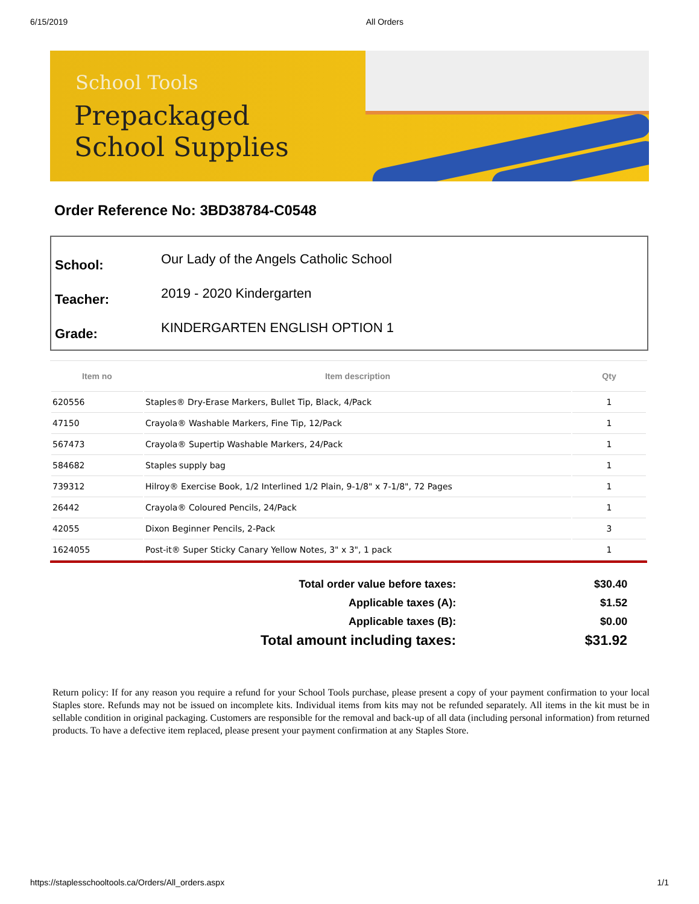6/15/2019 All Orders
School Tools
Prepackaged
School Supplies
Order Reference No: 3BD38784-C0548
School: Our Lady of the Angels Catholic School
Teacher: 2019 - 2020 Kindergarten
Grade: KINDERGARTEN ENGLISH OPTION 1
| Item no | Item description | Qty |
| --- | --- | --- |
| 620556 | Staples® Dry-Erase Markers, Bullet Tip, Black, 4/Pack | 1 |
| 47150 | Crayola® Washable Markers, Fine Tip, 12/Pack | 1 |
| 567473 | Crayola® Supertip Washable Markers, 24/Pack | 1 |
| 584682 | Staples supply bag | 1 |
| 739312 | Hilroy® Exercise Book, 1/2 Interlined 1/2 Plain, 9-1/8" x 7-1/8", 72 Pages | 1 |
| 26442 | Crayola® Coloured Pencils, 24/Pack | 1 |
| 42055 | Dixon Beginner Pencils, 2-Pack | 3 |
| 1624055 | Post-it® Super Sticky Canary Yellow Notes, 3" x 3", 1 pack | 1 |
| Total order value before taxes: | $30.40 |
| Applicable taxes (A): | $1.52 |
| Applicable taxes (B): | $0.00 |
| Total amount including taxes: | $31.92 |
Return policy: If for any reason you require a refund for your School Tools purchase, please present a copy of your payment confirmation to your local Staples store. Refunds may not be issued on incomplete kits. Individual items from kits may not be refunded separately. All items in the kit must be in sellable condition in original packaging. Customers are responsible for the removal and back-up of all data (including personal information) from returned products. To have a defective item replaced, please present your payment confirmation at any Staples Store.
https://staplesschooltools.ca/Orders/All_orders.aspx 1/1